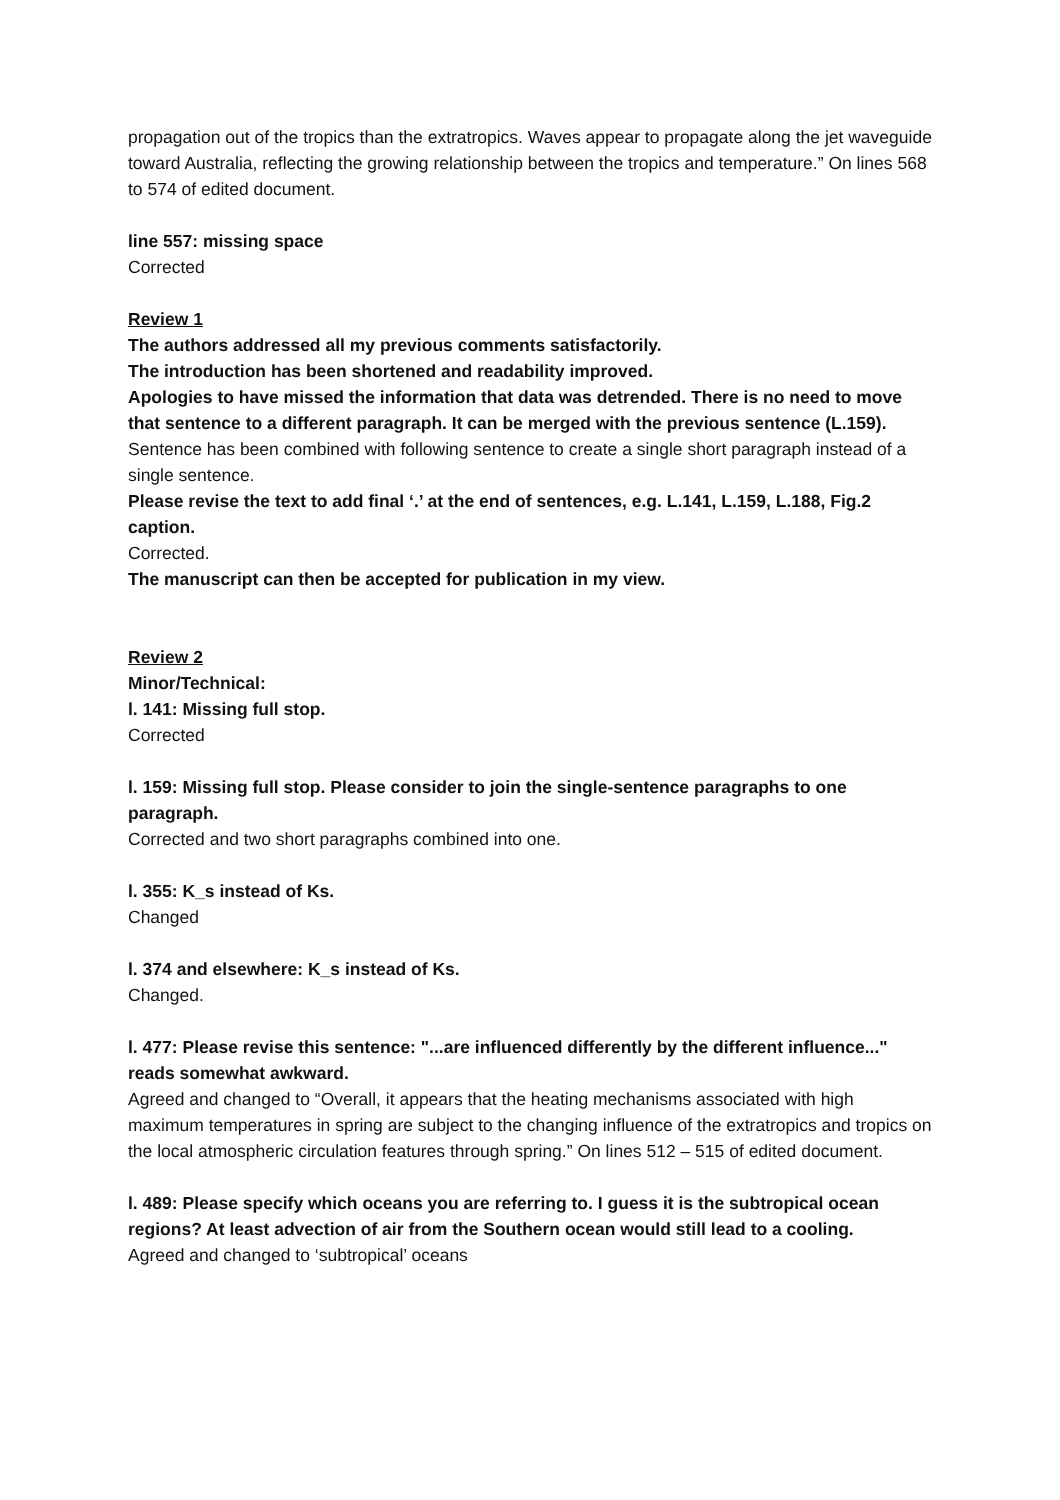propagation out of the tropics than the extratropics. Waves appear to propagate along the jet waveguide toward Australia, reflecting the growing relationship between the tropics and temperature.” On lines 568 to 574 of edited document.
line 557: missing space
Corrected
Review 1
The authors addressed all my previous comments satisfactorily.
The introduction has been shortened and readability improved.
Apologies to have missed the information that data was detrended. There is no need to move that sentence to a different paragraph. It can be merged with the previous sentence (L.159).
Sentence has been combined with following sentence to create a single short paragraph instead of a single sentence.
Please revise the text to add final ‘.’ at the end of sentences, e.g. L.141, L.159, L.188, Fig.2 caption.
Corrected.
The manuscript can then be accepted for publication in my view.
Review 2
Minor/Technical:
l. 141: Missing full stop.
Corrected
l. 159: Missing full stop. Please consider to join the single-sentence paragraphs to one paragraph.
Corrected and two short paragraphs combined into one.
l. 355: K_s instead of Ks.
Changed
l. 374 and elsewhere: K_s instead of Ks.
Changed.
l. 477: Please revise this sentence: "...are influenced differently by the different influence..." reads somewhat awkward.
Agreed and changed to “Overall, it appears that the heating mechanisms associated with high maximum temperatures in spring are subject to the changing influence of the extratropics and tropics on the local atmospheric circulation features through spring.” On lines 512 – 515 of edited document.
l. 489: Please specify which oceans you are referring to. I guess it is the subtropical ocean regions? At least advection of air from the Southern ocean would still lead to a cooling.
Agreed and changed to ‘subtropical’ oceans